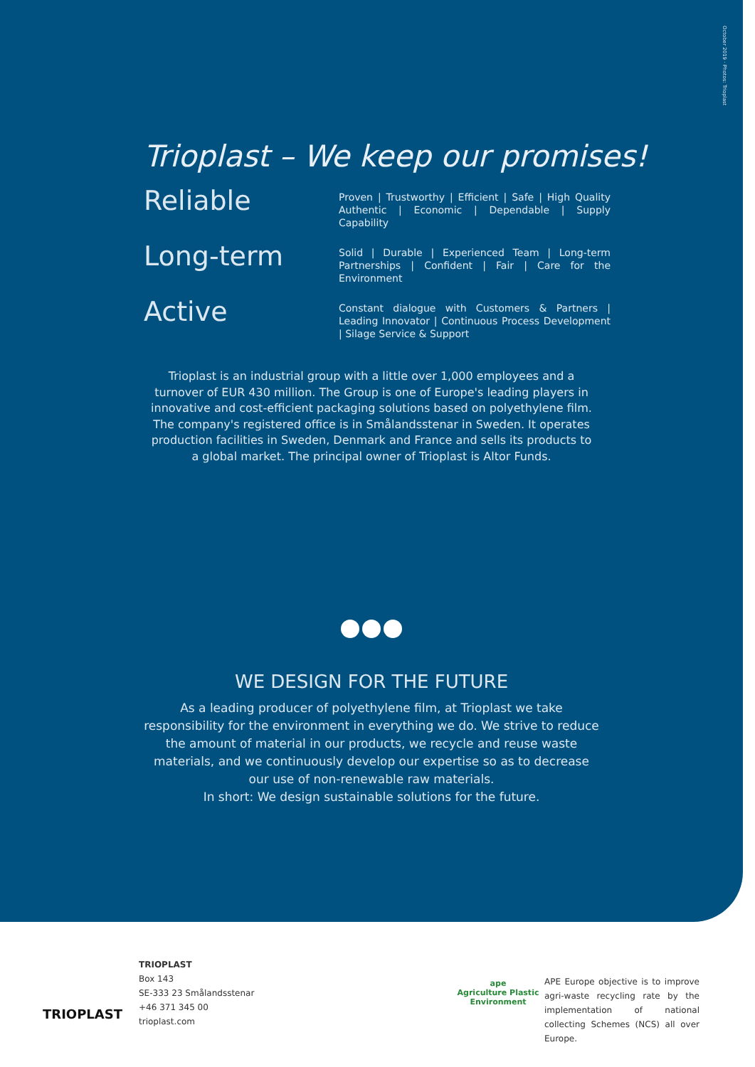October 2019 · Photos: Trioplast
Trioplast – We keep our promises!
Reliable
Proven | Trustworthy | Efficient | Safe | High Quality Authentic | Economic | Dependable | Supply Capability
Long-term
Solid | Durable | Experienced Team | Long-term Partnerships | Confident | Fair | Care for the Environment
Active
Constant dialogue with Customers & Partners | Leading Innovator | Continuous Process Development | Silage Service & Support
Trioplast is an industrial group with a little over 1,000 employees and a turnover of EUR 430 million. The Group is one of Europe's leading players in innovative and cost-efficient packaging solutions based on polyethylene film. The company's registered office is in Smålandsstenar in Sweden. It operates production facilities in Sweden, Denmark and France and sells its products to a global market. The principal owner of Trioplast is Altor Funds.
WE DESIGN FOR THE FUTURE
As a leading producer of polyethylene film, at Trioplast we take responsibility for the environment in everything we do. We strive to reduce the amount of material in our products, we recycle and reuse waste materials, and we continuously develop our expertise so as to decrease our use of non-renewable raw materials.
In short: We design sustainable solutions for the future.
TRIOPLAST
TRIOPLAST
Box 143
SE-333 23 Smålandsstenar
+46 371 345 00
trioplast.com
ape
Agriculture Plastic Environment
APE Europe objective is to improve agri-waste recycling rate by the implementation of national collecting Schemes (NCS) all over Europe.